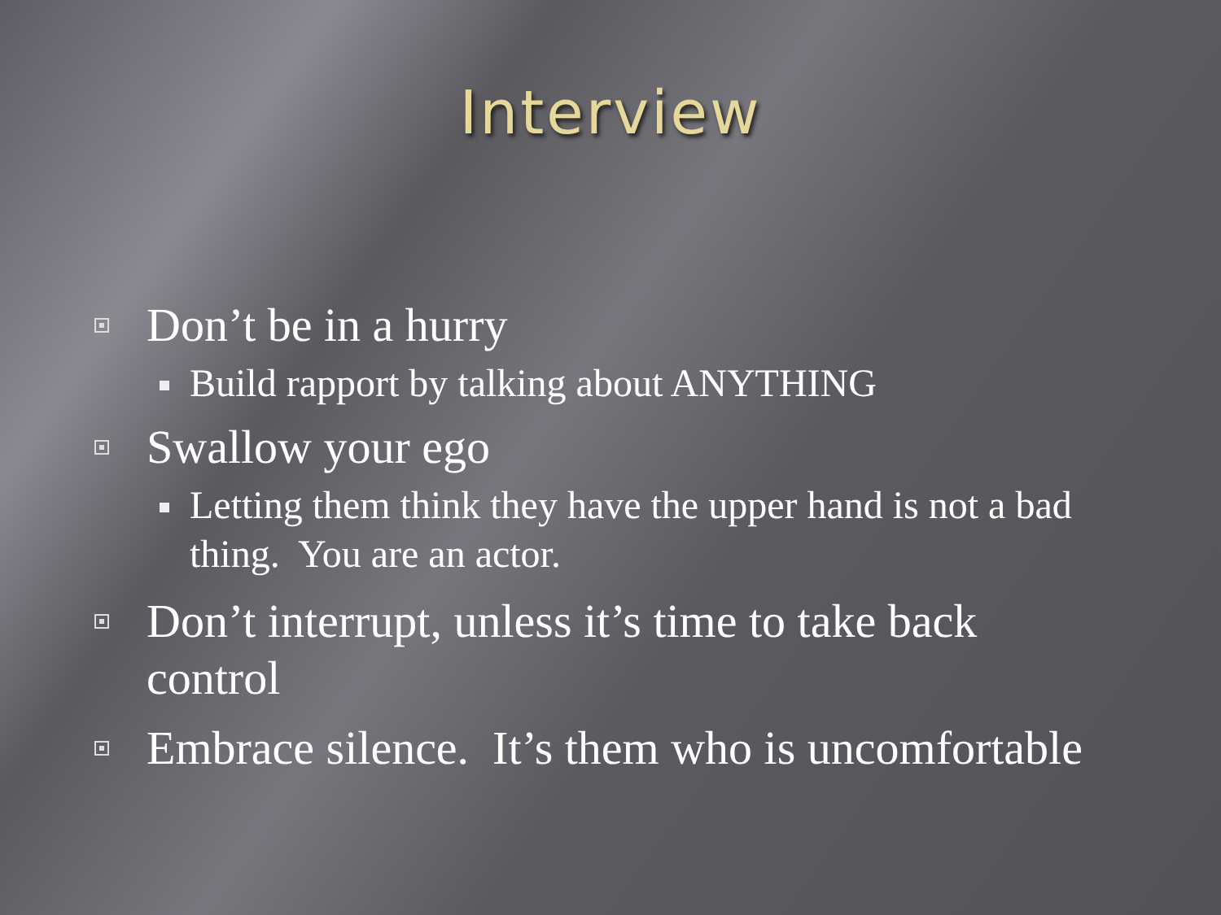Interview
Don’t be in a hurry
Build rapport by talking about ANYTHING
Swallow your ego
Letting them think they have the upper hand is not a bad thing. You are an actor.
Don’t interrupt, unless it’s time to take back control
Embrace silence. It’s them who is uncomfortable